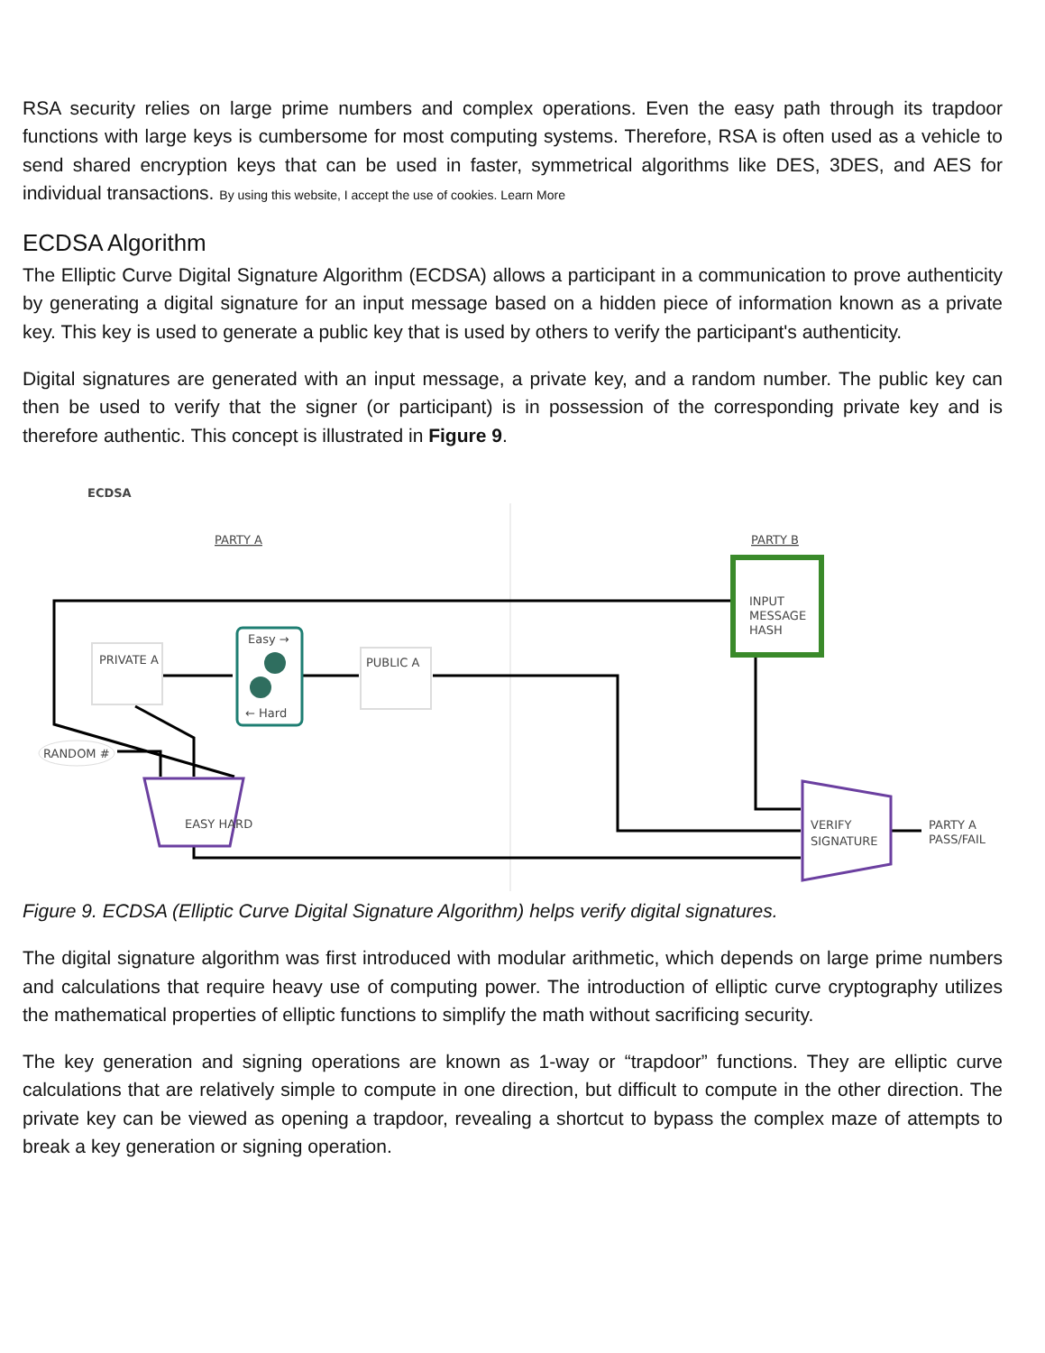RSA security relies on large prime numbers and complex operations. Even the easy path through its trapdoor functions with large keys is cumbersome for most computing systems. Therefore, RSA is often used as a vehicle to send shared encryption keys that can be used in faster, symmetrical algorithms like DES, 3DES, and AES for individual transactions. By using this website, I accept the use of cookies. Learn More
ECDSA Algorithm
The Elliptic Curve Digital Signature Algorithm (ECDSA) allows a participant in a communication to prove authenticity by generating a digital signature for an input message based on a hidden piece of information known as a private key. This key is used to generate a public key that is used by others to verify the participant's authenticity.
Digital signatures are generated with an input message, a private key, and a random number. The public key can then be used to verify that the signer (or participant) is in possession of the corresponding private key and is therefore authentic. This concept is illustrated in Figure 9.
ECDSA
PARTY A
PARTY B
INPUT
MESSAGE
HASH
PRIVATE A
PUBLIC A
Easy →
← Hard
RANDOM #
EASY HARD
VERIFY
SIGNATURE
PARTY A
PASS/FAIL
Figure 9. ECDSA (Elliptic Curve Digital Signature Algorithm) helps verify digital signatures.
The digital signature algorithm was first introduced with modular arithmetic, which depends on large prime numbers and calculations that require heavy use of computing power. The introduction of elliptic curve cryptography utilizes the mathematical properties of elliptic functions to simplify the math without sacrificing security.
The key generation and signing operations are known as 1-way or “trapdoor” functions. They are elliptic curve calculations that are relatively simple to compute in one direction, but difficult to compute in the other direction. The private key can be viewed as opening a trapdoor, revealing a shortcut to bypass the complex maze of attempts to break a key generation or signing operation.